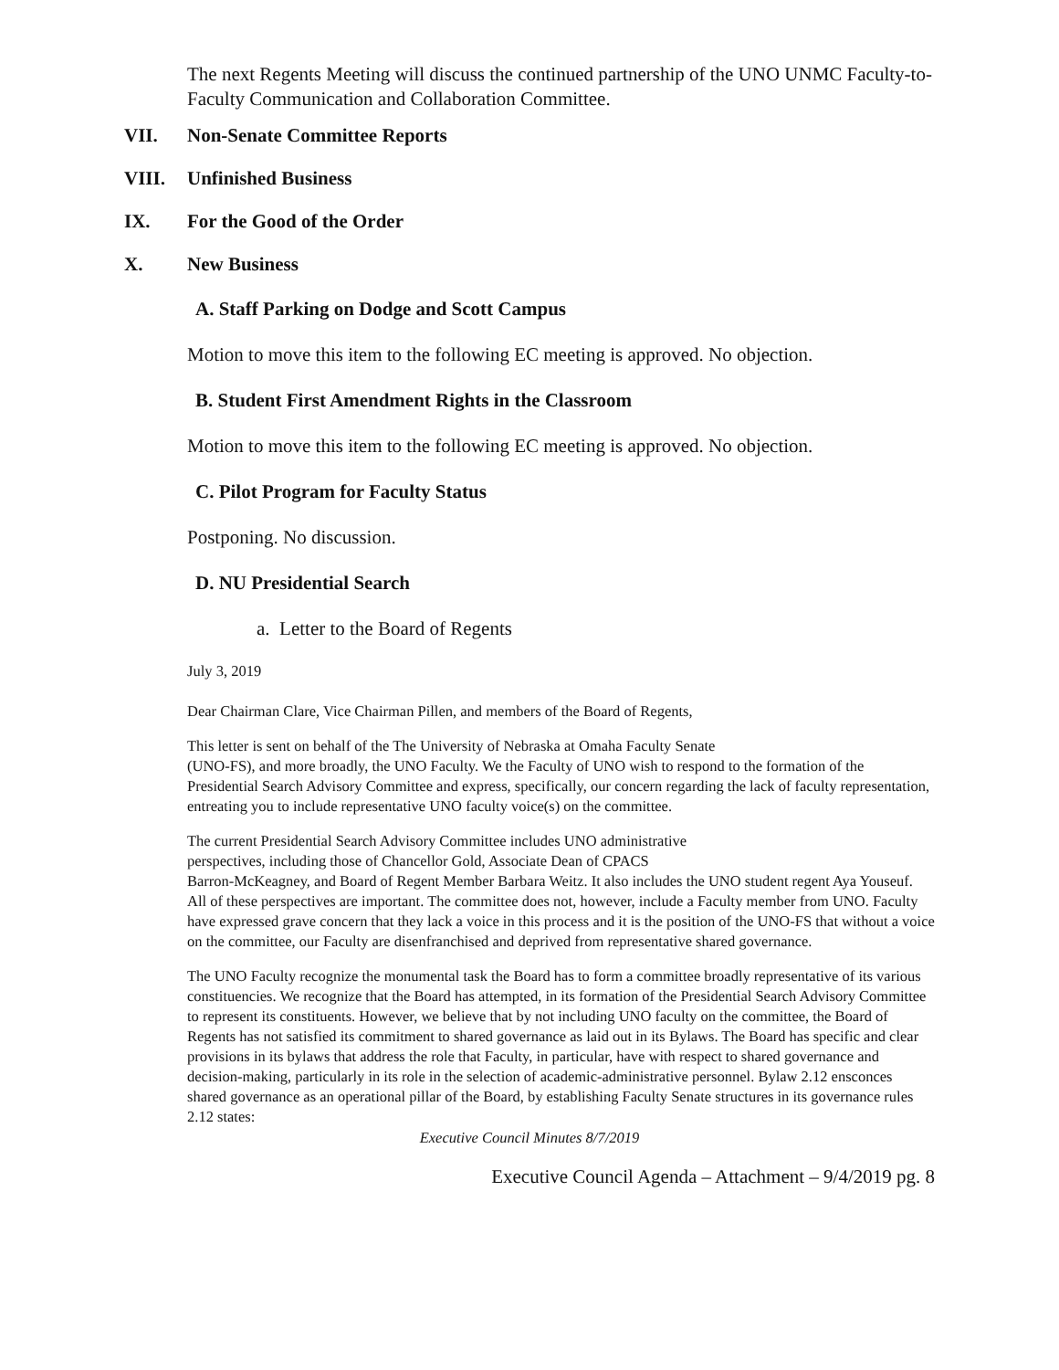The next Regents Meeting will discuss the continued partnership of the UNO UNMC Faculty-to-Faculty Communication and Collaboration Committee.
VII. Non-Senate Committee Reports
VIII. Unfinished Business
IX. For the Good of the Order
X. New Business
A. Staff Parking on Dodge and Scott Campus
Motion to move this item to the following EC meeting is approved. No objection.
B. Student First Amendment Rights in the Classroom
Motion to move this item to the following EC meeting is approved. No objection.
C. Pilot Program for Faculty Status
Postponing. No discussion.
D. NU Presidential Search
a. Letter to the Board of Regents
July 3, 2019
Dear Chairman Clare, Vice Chairman Pillen, and members of the Board of Regents,
This letter is sent on behalf of the The University of Nebraska at Omaha Faculty Senate
(UNO-FS), and more broadly, the UNO Faculty. We the Faculty of UNO wish to respond to the formation of the Presidential Search Advisory Committee and express, specifically, our concern regarding the lack of faculty representation, entreating you to include representative UNO faculty voice(s) on the committee.
The current Presidential Search Advisory Committee includes UNO administrative
perspectives, including those of Chancellor Gold, Associate Dean of CPACS
Barron-McKeagney, and Board of Regent Member Barbara Weitz. It also includes the UNO student regent Aya Youseuf. All of these perspectives are important. The committee does not, however, include a Faculty member from UNO. Faculty have expressed grave concern that they lack a voice in this process and it is the position of the UNO-FS that without a voice on the committee, our Faculty are disenfranchised and deprived from representative shared governance.
The UNO Faculty recognize the monumental task the Board has to form a committee broadly representative of its various constituencies. We recognize that the Board has attempted, in its formation of the Presidential Search Advisory Committee to represent its constituents. However, we believe that by not including UNO faculty on the committee, the Board of Regents has not satisfied its commitment to shared governance as laid out in its Bylaws. The Board has specific and clear provisions in its bylaws that address the role that Faculty, in particular, have with respect to shared governance and decision-making, particularly in its role in the selection of academic-administrative personnel. Bylaw 2.12 ensconces shared governance as an operational pillar of the Board, by establishing Faculty Senate structures in its governance rules 2.12 states:
Executive Council Minutes 8/7/2019
Executive Council Agenda – Attachment – 9/4/2019 pg. 8